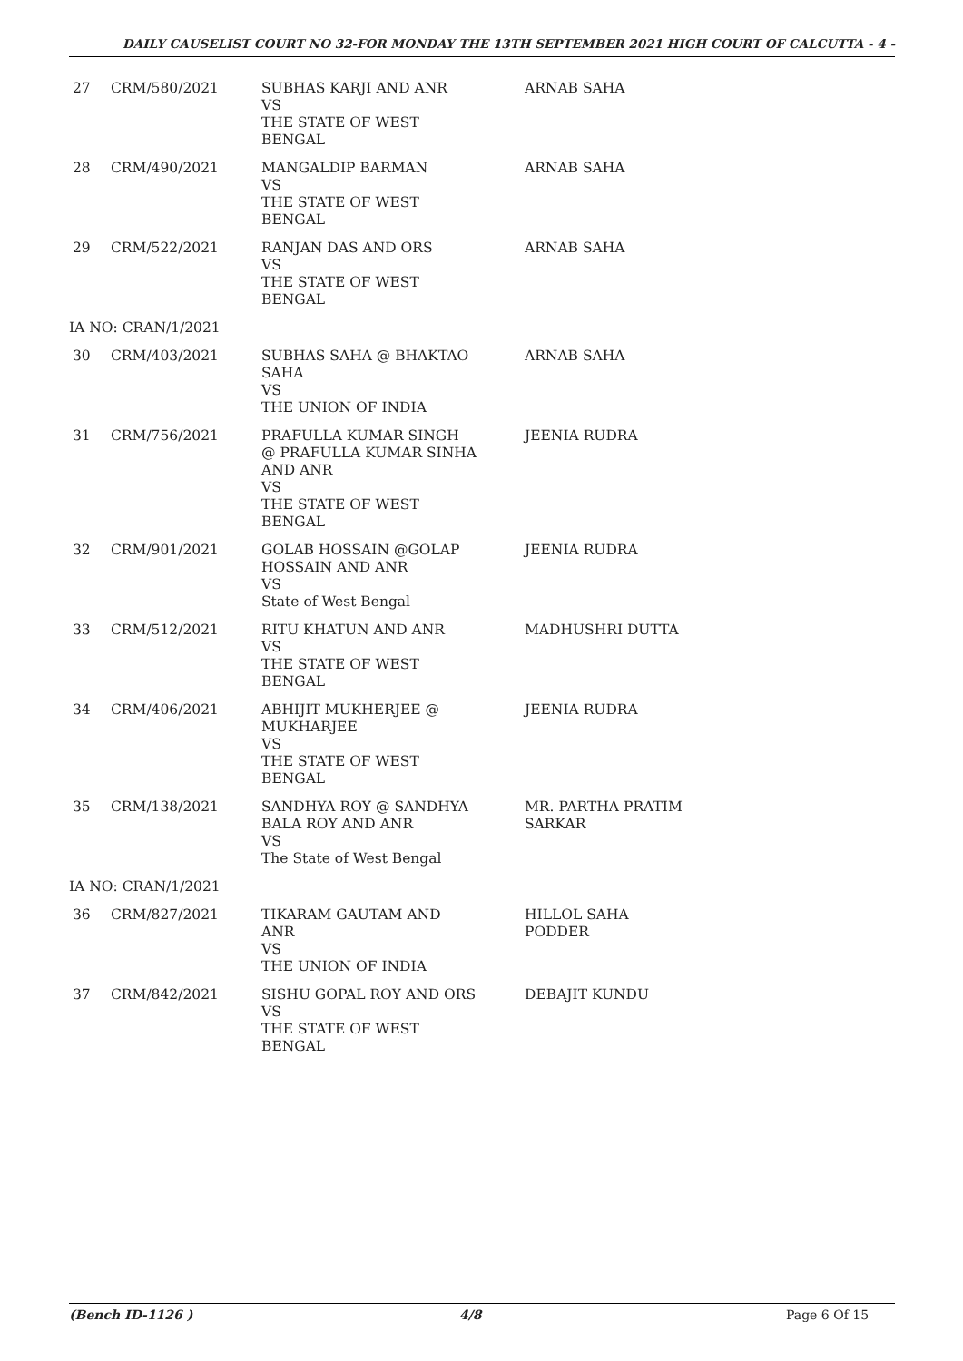DAILY CAUSELIST COURT NO 32-FOR MONDAY THE 13TH SEPTEMBER 2021 HIGH COURT OF CALCUTTA - 4 -
| 27 | CRM/580/2021 | SUBHAS KARJI AND ANR VS THE STATE OF WEST BENGAL | ARNAB SAHA |
| 28 | CRM/490/2021 | MANGALDIP BARMAN VS THE STATE OF WEST BENGAL | ARNAB SAHA |
| 29 | CRM/522/2021 | RANJAN DAS AND ORS VS THE STATE OF WEST BENGAL | ARNAB SAHA |
| IA NO: CRAN/1/2021 | | | |
| 30 | CRM/403/2021 | SUBHAS SAHA @ BHAKTAO SAHA VS THE UNION OF INDIA | ARNAB SAHA |
| 31 | CRM/756/2021 | PRAFULLA KUMAR SINGH @ PRAFULLA KUMAR SINHA AND ANR VS THE STATE OF WEST BENGAL | JEENIA RUDRA |
| 32 | CRM/901/2021 | GOLAB HOSSAIN @GOLAP HOSSAIN AND ANR VS State of West Bengal | JEENIA RUDRA |
| 33 | CRM/512/2021 | RITU KHATUN AND ANR VS THE STATE OF WEST BENGAL | MADHUSHRI DUTTA |
| 34 | CRM/406/2021 | ABHIJIT MUKHERJEE @ MUKHARJEE VS THE STATE OF WEST BENGAL | JEENIA RUDRA |
| 35 | CRM/138/2021 | SANDHYA ROY @ SANDHYA BALA ROY AND ANR VS The State of West Bengal | MR. PARTHA PRATIM SARKAR |
| IA NO: CRAN/1/2021 | | | |
| 36 | CRM/827/2021 | TIKARAM GAUTAM AND ANR VS THE UNION OF INDIA | HILLOL SAHA PODDER |
| 37 | CRM/842/2021 | SISHU GOPAL ROY AND ORS VS THE STATE OF WEST BENGAL | DEBAJIT KUNDU |
(Bench ID-1126 ) 4/8 Page 6 Of 15